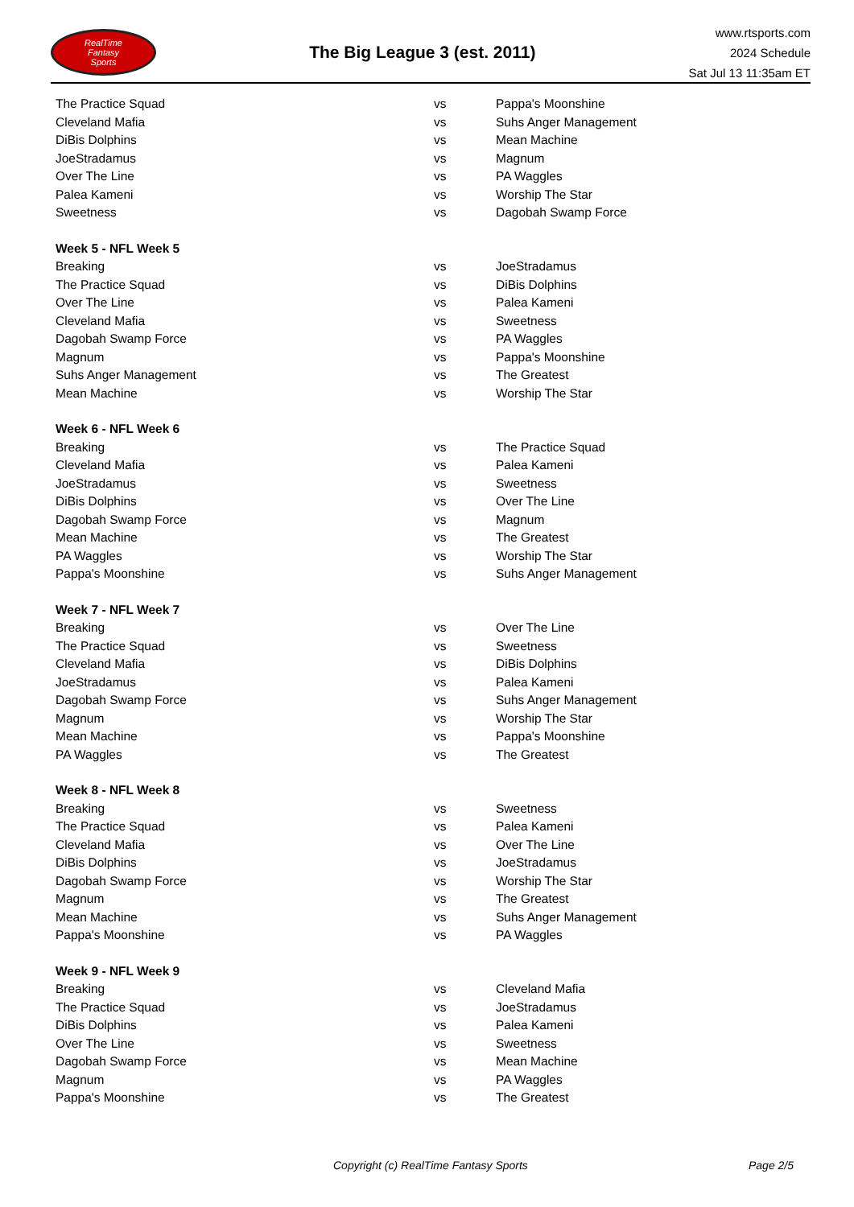RealTime
Fantasy
Sports
The Big League 3 (est. 2011)
www.rtsports.com
2024 Schedule
Sat Jul 13 11:35am ET
| The Practice Squad | vs | Pappa's Moonshine |
| Cleveland Mafia | vs | Suhs Anger Management |
| DiBis Dolphins | vs | Mean Machine |
| JoeStradamus | vs | Magnum |
| Over The Line | vs | PA Waggles |
| Palea Kameni | vs | Worship The Star |
| Sweetness | vs | Dagobah Swamp Force |
| Week 5 - NFL Week 5 | | |
| Breaking | vs | JoeStradamus |
| The Practice Squad | vs | DiBis Dolphins |
| Over The Line | vs | Palea Kameni |
| Cleveland Mafia | vs | Sweetness |
| Dagobah Swamp Force | vs | PA Waggles |
| Magnum | vs | Pappa's Moonshine |
| Suhs Anger Management | vs | The Greatest |
| Mean Machine | vs | Worship The Star |
| Week 6 - NFL Week 6 | | |
| Breaking | vs | The Practice Squad |
| Cleveland Mafia | vs | Palea Kameni |
| JoeStradamus | vs | Sweetness |
| DiBis Dolphins | vs | Over The Line |
| Dagobah Swamp Force | vs | Magnum |
| Mean Machine | vs | The Greatest |
| PA Waggles | vs | Worship The Star |
| Pappa's Moonshine | vs | Suhs Anger Management |
| Week 7 - NFL Week 7 | | |
| Breaking | vs | Over The Line |
| The Practice Squad | vs | Sweetness |
| Cleveland Mafia | vs | DiBis Dolphins |
| JoeStradamus | vs | Palea Kameni |
| Dagobah Swamp Force | vs | Suhs Anger Management |
| Magnum | vs | Worship The Star |
| Mean Machine | vs | Pappa's Moonshine |
| PA Waggles | vs | The Greatest |
| Week 8 - NFL Week 8 | | |
| Breaking | vs | Sweetness |
| The Practice Squad | vs | Palea Kameni |
| Cleveland Mafia | vs | Over The Line |
| DiBis Dolphins | vs | JoeStradamus |
| Dagobah Swamp Force | vs | Worship The Star |
| Magnum | vs | The Greatest |
| Mean Machine | vs | Suhs Anger Management |
| Pappa's Moonshine | vs | PA Waggles |
| Week 9 - NFL Week 9 | | |
| Breaking | vs | Cleveland Mafia |
| The Practice Squad | vs | JoeStradamus |
| DiBis Dolphins | vs | Palea Kameni |
| Over The Line | vs | Sweetness |
| Dagobah Swamp Force | vs | Mean Machine |
| Magnum | vs | PA Waggles |
| Pappa's Moonshine | vs | The Greatest |
Copyright (c) RealTime Fantasy Sports Page 2/5